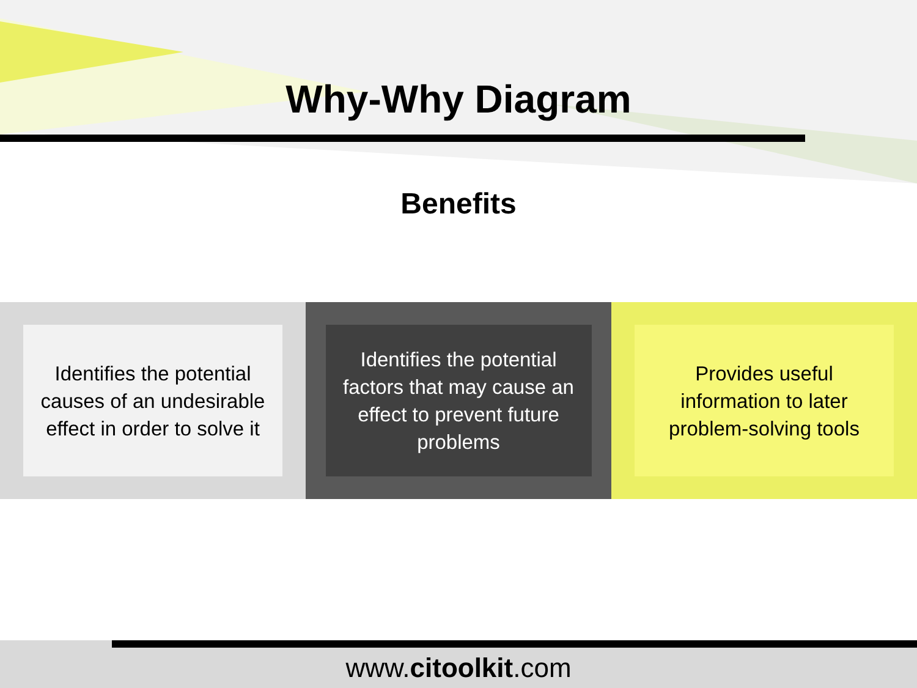Why-Why Diagram
Benefits
Identifies the potential causes of an undesirable effect in order to solve it
Identifies the potential factors that may cause an effect to prevent future problems
Provides useful information to later problem-solving tools
www.citoolkit.com